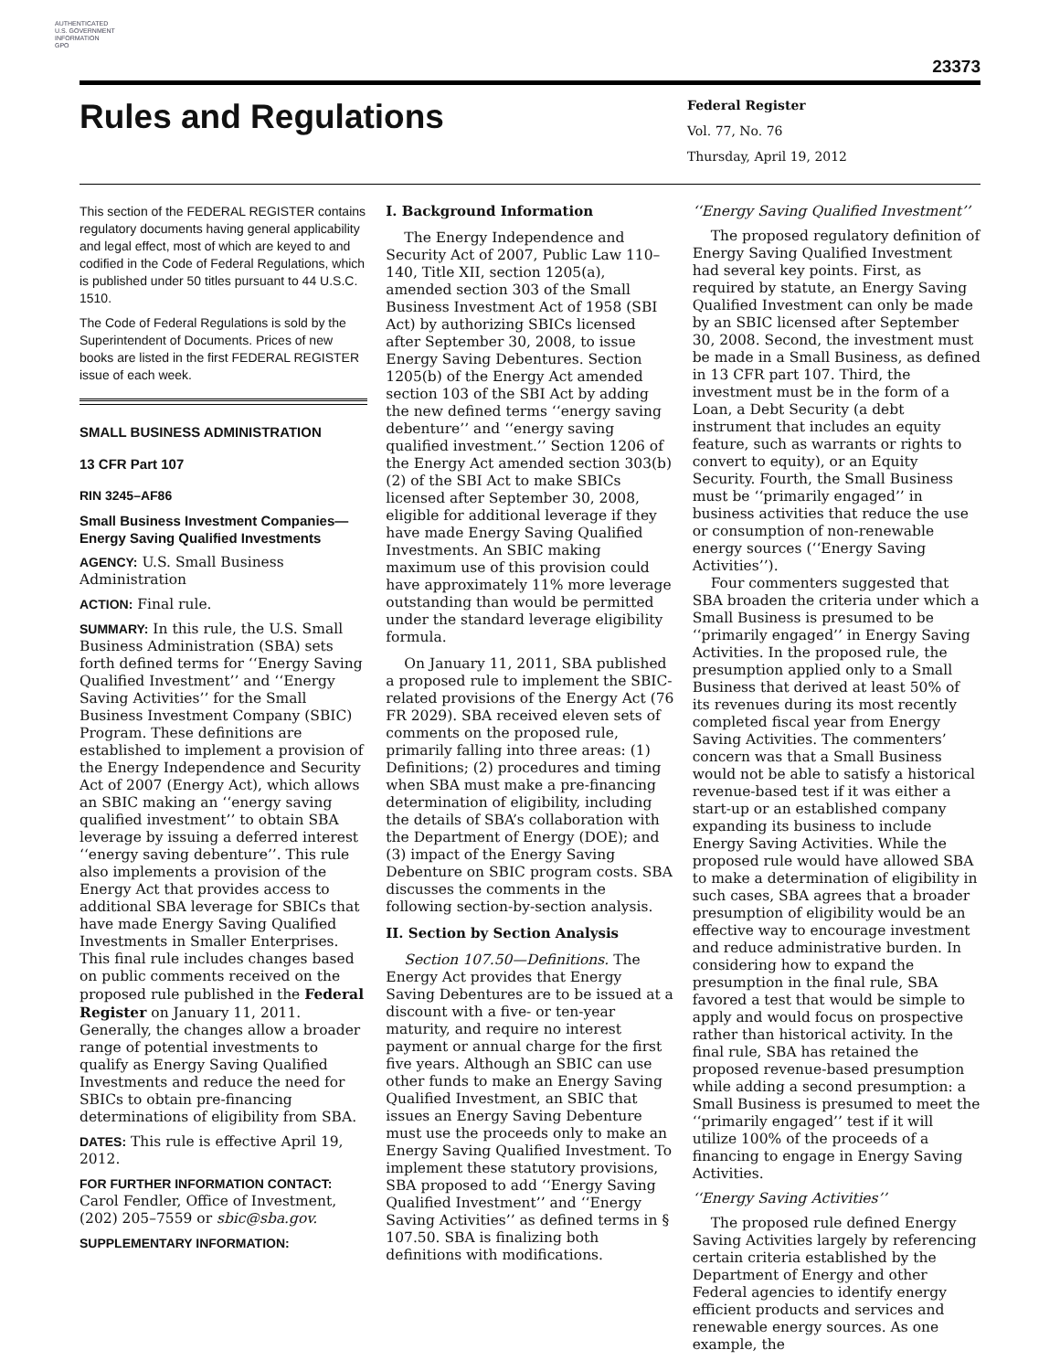AUTHENTICATED
U.S. GOVERNMENT
INFORMATION
GPO
23373
Rules and Regulations
Federal Register
Vol. 77, No. 76
Thursday, April 19, 2012
This section of the FEDERAL REGISTER contains regulatory documents having general applicability and legal effect, most of which are keyed to and codified in the Code of Federal Regulations, which is published under 50 titles pursuant to 44 U.S.C. 1510.
The Code of Federal Regulations is sold by the Superintendent of Documents. Prices of new books are listed in the first FEDERAL REGISTER issue of each week.
SMALL BUSINESS ADMINISTRATION
13 CFR Part 107
RIN 3245–AF86
Small Business Investment Companies—Energy Saving Qualified Investments
AGENCY: U.S. Small Business Administration
ACTION: Final rule.
SUMMARY: In this rule, the U.S. Small Business Administration (SBA) sets forth defined terms for ‘‘Energy Saving Qualified Investment’’ and ‘‘Energy Saving Activities’’ for the Small Business Investment Company (SBIC) Program. These definitions are established to implement a provision of the Energy Independence and Security Act of 2007 (Energy Act), which allows an SBIC making an ‘‘energy saving qualified investment’’ to obtain SBA leverage by issuing a deferred interest ‘‘energy saving debenture’’. This rule also implements a provision of the Energy Act that provides access to additional SBA leverage for SBICs that have made Energy Saving Qualified Investments in Smaller Enterprises. This final rule includes changes based on public comments received on the proposed rule published in the Federal Register on January 11, 2011. Generally, the changes allow a broader range of potential investments to qualify as Energy Saving Qualified Investments and reduce the need for SBICs to obtain pre-financing determinations of eligibility from SBA.
DATES: This rule is effective April 19, 2012.
FOR FURTHER INFORMATION CONTACT:
Carol Fendler, Office of Investment, (202) 205–7559 or sbic@sba.gov.
SUPPLEMENTARY INFORMATION:
I. Background Information
The Energy Independence and Security Act of 2007, Public Law 110–140, Title XII, section 1205(a), amended section 303 of the Small Business Investment Act of 1958 (SBI Act) by authorizing SBICs licensed after September 30, 2008, to issue Energy Saving Debentures. Section 1205(b) of the Energy Act amended section 103 of the SBI Act by adding the new defined terms ‘‘energy saving debenture’’ and ‘‘energy saving qualified investment.’’ Section 1206 of the Energy Act amended section 303(b)(2) of the SBI Act to make SBICs licensed after September 30, 2008, eligible for additional leverage if they have made Energy Saving Qualified Investments. An SBIC making maximum use of this provision could have approximately 11% more leverage outstanding than would be permitted under the standard leverage eligibility formula.
On January 11, 2011, SBA published a proposed rule to implement the SBIC-related provisions of the Energy Act (76 FR 2029). SBA received eleven sets of comments on the proposed rule, primarily falling into three areas: (1) Definitions; (2) procedures and timing when SBA must make a pre-financing determination of eligibility, including the details of SBA’s collaboration with the Department of Energy (DOE); and (3) impact of the Energy Saving Debenture on SBIC program costs. SBA discusses the comments in the following section-by-section analysis.
II. Section by Section Analysis
Section 107.50—Definitions. The Energy Act provides that Energy Saving Debentures are to be issued at a discount with a five- or ten-year maturity, and require no interest payment or annual charge for the first five years. Although an SBIC can use other funds to make an Energy Saving Qualified Investment, an SBIC that issues an Energy Saving Debenture must use the proceeds only to make an Energy Saving Qualified Investment. To implement these statutory provisions, SBA proposed to add ‘‘Energy Saving Qualified Investment’’ and ‘‘Energy Saving Activities’’ as defined terms in § 107.50. SBA is finalizing both definitions with modifications.
‘‘Energy Saving Qualified Investment’’
The proposed regulatory definition of Energy Saving Qualified Investment had several key points. First, as required by statute, an Energy Saving Qualified Investment can only be made by an SBIC licensed after September 30, 2008. Second, the investment must be made in a Small Business, as defined in 13 CFR part 107. Third, the investment must be in the form of a Loan, a Debt Security (a debt instrument that includes an equity feature, such as warrants or rights to convert to equity), or an Equity Security. Fourth, the Small Business must be ‘‘primarily engaged’’ in business activities that reduce the use or consumption of non-renewable energy sources (‘‘Energy Saving Activities’’).
Four commenters suggested that SBA broaden the criteria under which a Small Business is presumed to be ‘‘primarily engaged’’ in Energy Saving Activities. In the proposed rule, the presumption applied only to a Small Business that derived at least 50% of its revenues during its most recently completed fiscal year from Energy Saving Activities. The commenters’ concern was that a Small Business would not be able to satisfy a historical revenue-based test if it was either a start-up or an established company expanding its business to include Energy Saving Activities. While the proposed rule would have allowed SBA to make a determination of eligibility in such cases, SBA agrees that a broader presumption of eligibility would be an effective way to encourage investment and reduce administrative burden. In considering how to expand the presumption in the final rule, SBA favored a test that would be simple to apply and would focus on prospective rather than historical activity. In the final rule, SBA has retained the proposed revenue-based presumption while adding a second presumption: a Small Business is presumed to meet the ‘‘primarily engaged’’ test if it will utilize 100% of the proceeds of a financing to engage in Energy Saving Activities.
‘‘Energy Saving Activities’’
The proposed rule defined Energy Saving Activities largely by referencing certain criteria established by the Department of Energy and other Federal agencies to identify energy efficient products and services and renewable energy sources. As one example, the